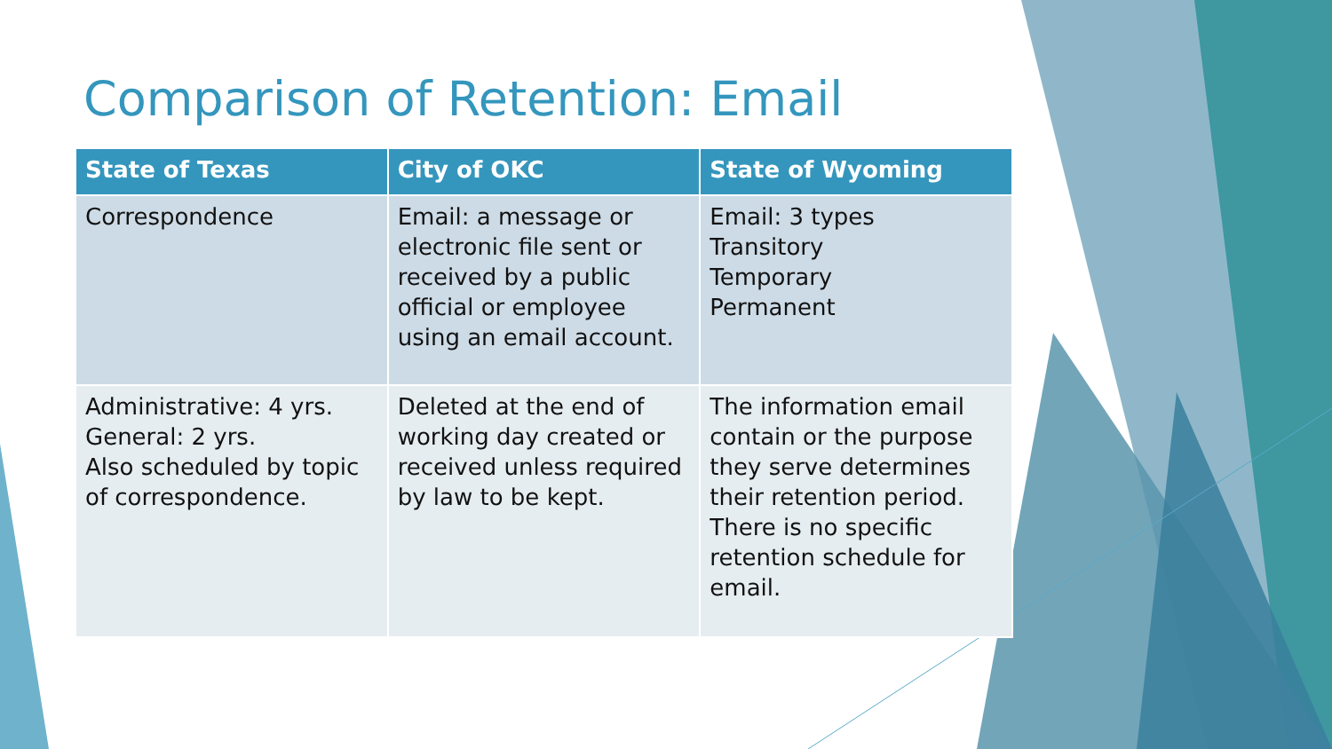Comparison of Retention: Email
| State of Texas | City of OKC | State of Wyoming |
| --- | --- | --- |
| Correspondence | Email: a message or electronic file sent or received by a public official or employee using an email account. | Email: 3 types Transitory Temporary Permanent |
| Administrative: 4 yrs. General: 2 yrs. Also scheduled by topic of correspondence. | Deleted at the end of working day created or received unless required by law to be kept. | The information email contain or the purpose they serve determines their retention period. There is no specific retention schedule for email. |